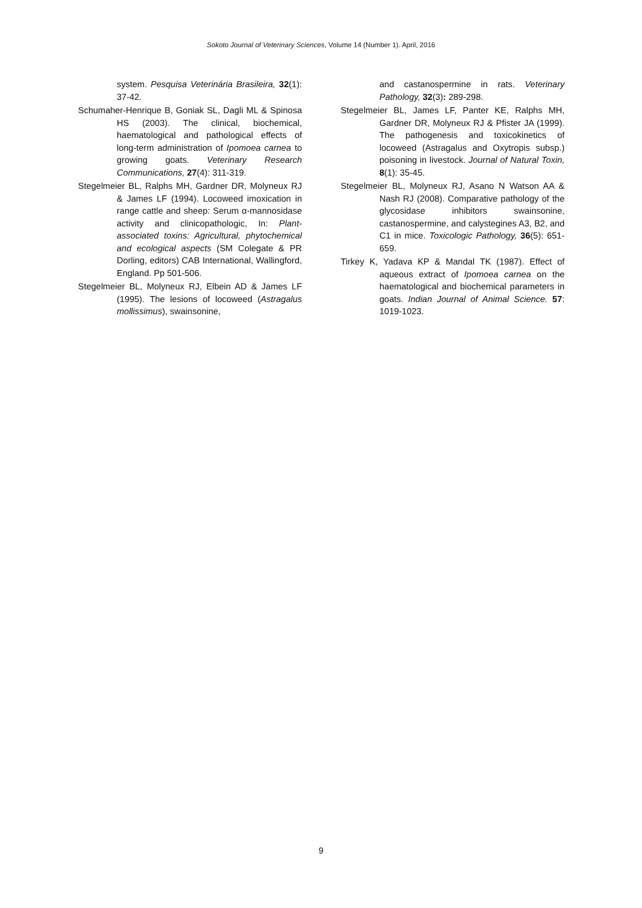Sokoto Journal of Veterinary Sciences, Volume 14 (Number 1). April, 2016
system. Pesquisa Veterinária Brasileira, 32(1): 37-42.
Schumaher-Henrique B, Goniak SL, Dagli ML & Spinosa HS (2003). The clinical, biochemical, haematological and pathological effects of long-term administration of Ipomoea carnea to growing goats. Veterinary Research Communications, 27(4): 311-319.
Stegelmeier BL, Ralphs MH, Gardner DR, Molyneux RJ & James LF (1994). Locoweed imoxication in range cattle and sheep: Serum α-mannosidase activity and clinicopathologic, In: Plant-associated toxins: Agricultural, phytochemical and ecological aspects (SM Colegate & PR Dorling, editors) CAB International, Wallingford, England. Pp 501-506.
Stegelmeier BL, Molyneux RJ, Elbein AD & James LF (1995). The lesions of locoweed (Astragalus mollissimus), swainsonine,
and castanospermine in rats. Veterinary Pathology, 32(3): 289-298.
Stegelmeier BL, James LF, Panter KE, Ralphs MH, Gardner DR, Molyneux RJ & Pfister JA (1999). The pathogenesis and toxicokinetics of locoweed (Astragalus and Oxytropis subsp.) poisoning in livestock. Journal of Natural Toxin, 8(1): 35-45.
Stegelmeier BL, Molyneux RJ, Asano N Watson AA & Nash RJ (2008). Comparative pathology of the glycosidase inhibitors swainsonine, castanospermine, and calystegines A3, B2, and C1 in mice. Toxicologic Pathology, 36(5): 651-659.
Tirkey K, Yadava KP & Mandal TK (1987). Effect of aqueous extract of Ipomoea carnea on the haematological and biochemical parameters in goats. Indian Journal of Animal Science. 57: 1019-1023.
9